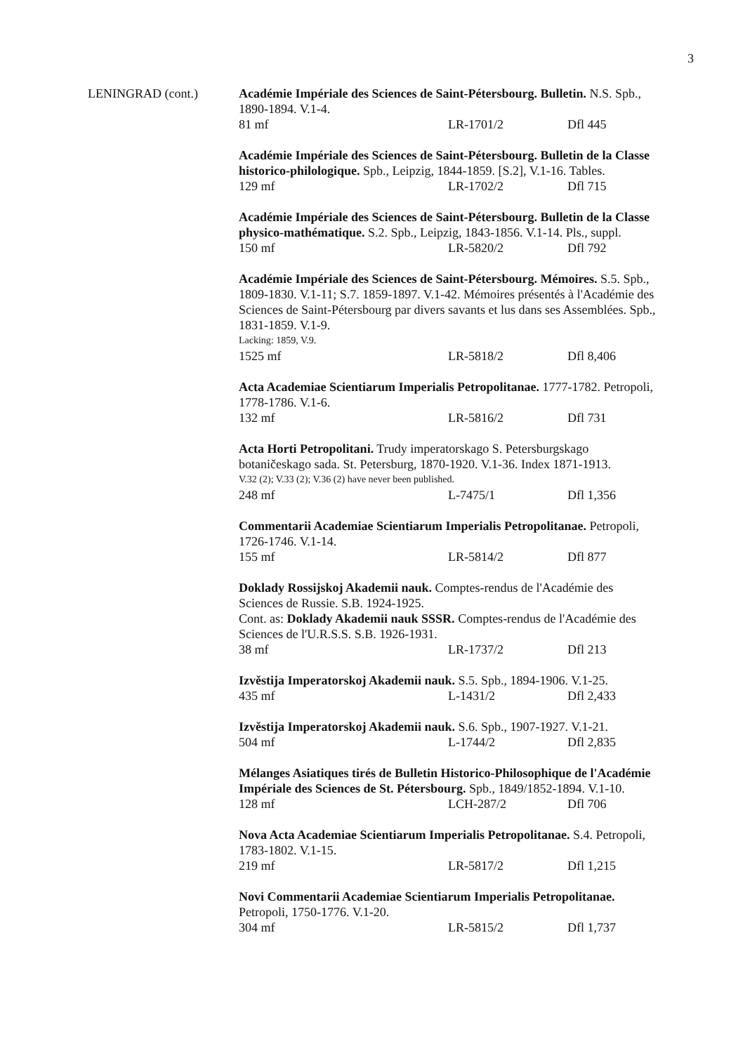3
LENINGRAD (cont.) Académie Impériale des Sciences de Saint-Pétersbourg. Bulletin. N.S. Spb., 1890-1894. V.1-4.
81 mf LR-1701/2 Dfl 445
Académie Impériale des Sciences de Saint-Pétersbourg. Bulletin de la Classe historico-philologique. Spb., Leipzig, 1844-1859. [S.2], V.1-16. Tables.
129 mf LR-1702/2 Dfl 715
Académie Impériale des Sciences de Saint-Pétersbourg. Bulletin de la Classe physico-mathématique. S.2. Spb., Leipzig, 1843-1856. V.1-14. Pls., suppl.
150 mf LR-5820/2 Dfl 792
Académie Impériale des Sciences de Saint-Pétersbourg. Mémoires. S.5. Spb., 1809-1830. V.1-11; S.7. 1859-1897. V.1-42. Mémoires présentés à l'Académie des Sciences de Saint-Pétersbourg par divers savants et lus dans ses Assemblées. Spb., 1831-1859. V.1-9.
Lacking: 1859, V.9.
1525 mf LR-5818/2 Dfl 8,406
Acta Academiae Scientiarum Imperialis Petropolitanae. 1777-1782. Petropoli, 1778-1786. V.1-6.
132 mf LR-5816/2 Dfl 731
Acta Horti Petropolitani. Trudy imperatorskago S. Petersburgskago botaničeskago sada. St. Petersburg, 1870-1920. V.1-36. Index 1871-1913.
V.32 (2); V.33 (2); V.36 (2) have never been published.
248 mf L-7475/1 Dfl 1,356
Commentarii Academiae Scientiarum Imperialis Petropolitanae. Petropoli, 1726-1746. V.1-14.
155 mf LR-5814/2 Dfl 877
Doklady Rossijskoj Akademii nauk. Comptes-rendus de l'Académie des Sciences de Russie. S.B. 1924-1925.
Cont. as: Doklady Akademii nauk SSSR. Comptes-rendus de l'Académie des Sciences de l'U.R.S.S. S.B. 1926-1931.
38 mf LR-1737/2 Dfl 213
Izvěstija Imperatorskoj Akademii nauk. S.5. Spb., 1894-1906. V.1-25.
435 mf L-1431/2 Dfl 2,433
Izvěstija Imperatorskoj Akademii nauk. S.6. Spb., 1907-1927. V.1-21.
504 mf L-1744/2 Dfl 2,835
Mélanges Asiatiques tirés de Bulletin Historico-Philosophique de l'Académie Impériale des Sciences de St. Pétersbourg. Spb., 1849/1852-1894. V.1-10.
128 mf LCH-287/2 Dfl 706
Nova Acta Academiae Scientiarum Imperialis Petropolitanae. S.4. Petropoli, 1783-1802. V.1-15.
219 mf LR-5817/2 Dfl 1,215
Novi Commentarii Academiae Scientiarum Imperialis Petropolitanae. Petropoli, 1750-1776. V.1-20.
304 mf LR-5815/2 Dfl 1,737